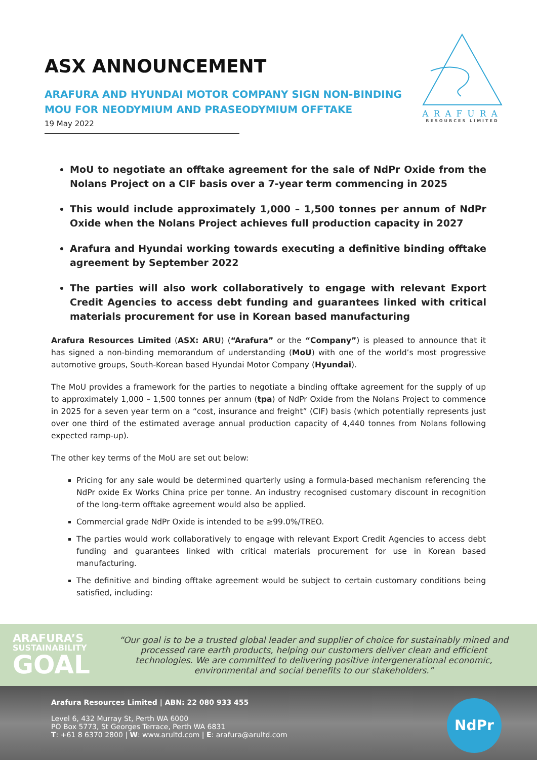ASX ANNOUNCEMENT
ARAFURA AND HYUNDAI MOTOR COMPANY SIGN NON-BINDING MOU FOR NEODYMIUM AND PRASEODYMIUM OFFTAKE
19 May 2022
ARAFURA
RESOURCES LIMITED
MoU to negotiate an offtake agreement for the sale of NdPr Oxide from the Nolans Project on a CIF basis over a 7-year term commencing in 2025
This would include approximately 1,000 – 1,500 tonnes per annum of NdPr Oxide when the Nolans Project achieves full production capacity in 2027
Arafura and Hyundai working towards executing a definitive binding offtake agreement by September 2022
The parties will also work collaboratively to engage with relevant Export Credit Agencies to access debt funding and guarantees linked with critical materials procurement for use in Korean based manufacturing
Arafura Resources Limited (ASX: ARU) (“Arafura” or the “Company”) is pleased to announce that it has signed a non-binding memorandum of understanding (MoU) with one of the world’s most progressive automotive groups, South-Korean based Hyundai Motor Company (Hyundai).
The MoU provides a framework for the parties to negotiate a binding offtake agreement for the supply of up to approximately 1,000 – 1,500 tonnes per annum (tpa) of NdPr Oxide from the Nolans Project to commence in 2025 for a seven year term on a “cost, insurance and freight” (CIF) basis (which potentially represents just over one third of the estimated average annual production capacity of 4,440 tonnes from Nolans following expected ramp-up).
The other key terms of the MoU are set out below:
Pricing for any sale would be determined quarterly using a formula-based mechanism referencing the NdPr oxide Ex Works China price per tonne. An industry recognised customary discount in recognition of the long-term offtake agreement would also be applied.
Commercial grade NdPr Oxide is intended to be ≥99.0%/TREO.
The parties would work collaboratively to engage with relevant Export Credit Agencies to access debt funding and guarantees linked with critical materials procurement for use in Korean based manufacturing.
The definitive and binding offtake agreement would be subject to certain customary conditions being satisfied, including:
ARAFURA’S
SUSTAINABILITY
GOAL
“Our goal is to be a trusted global leader and supplier of choice for sustainably mined and processed rare earth products, helping our customers deliver clean and efficient technologies. We are committed to delivering positive intergenerational economic, environmental and social benefits to our stakeholders.”
Arafura Resources Limited | ABN: 22 080 933 455
Level 6, 432 Murray St, Perth WA 6000
PO Box 5773, St Georges Terrace, Perth WA 6831
T: +61 8 6370 2800 | W: www.arultd.com | E: arafura@arultd.com
NdPr